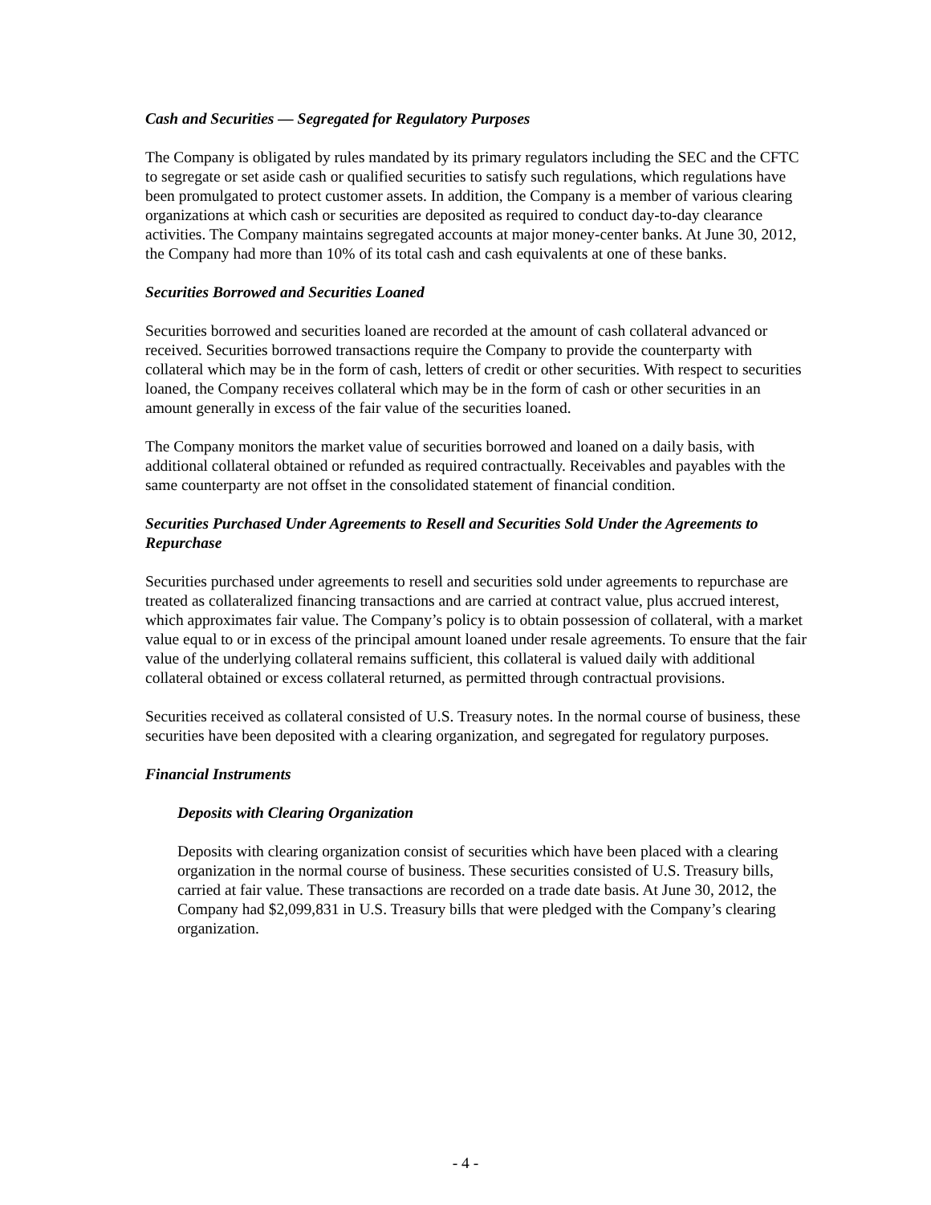Cash and Securities — Segregated for Regulatory Purposes
The Company is obligated by rules mandated by its primary regulators including the SEC and the CFTC to segregate or set aside cash or qualified securities to satisfy such regulations, which regulations have been promulgated to protect customer assets. In addition, the Company is a member of various clearing organizations at which cash or securities are deposited as required to conduct day-to-day clearance activities. The Company maintains segregated accounts at major money-center banks. At June 30, 2012, the Company had more than 10% of its total cash and cash equivalents at one of these banks.
Securities Borrowed and Securities Loaned
Securities borrowed and securities loaned are recorded at the amount of cash collateral advanced or received. Securities borrowed transactions require the Company to provide the counterparty with collateral which may be in the form of cash, letters of credit or other securities. With respect to securities loaned, the Company receives collateral which may be in the form of cash or other securities in an amount generally in excess of the fair value of the securities loaned.
The Company monitors the market value of securities borrowed and loaned on a daily basis, with additional collateral obtained or refunded as required contractually. Receivables and payables with the same counterparty are not offset in the consolidated statement of financial condition.
Securities Purchased Under Agreements to Resell and Securities Sold Under the Agreements to Repurchase
Securities purchased under agreements to resell and securities sold under agreements to repurchase are treated as collateralized financing transactions and are carried at contract value, plus accrued interest, which approximates fair value. The Company’s policy is to obtain possession of collateral, with a market value equal to or in excess of the principal amount loaned under resale agreements. To ensure that the fair value of the underlying collateral remains sufficient, this collateral is valued daily with additional collateral obtained or excess collateral returned, as permitted through contractual provisions.
Securities received as collateral consisted of U.S. Treasury notes. In the normal course of business, these securities have been deposited with a clearing organization, and segregated for regulatory purposes.
Financial Instruments
Deposits with Clearing Organization
Deposits with clearing organization consist of securities which have been placed with a clearing organization in the normal course of business. These securities consisted of U.S. Treasury bills, carried at fair value. These transactions are recorded on a trade date basis. At June 30, 2012, the Company had $2,099,831 in U.S. Treasury bills that were pledged with the Company’s clearing organization.
- 4 -